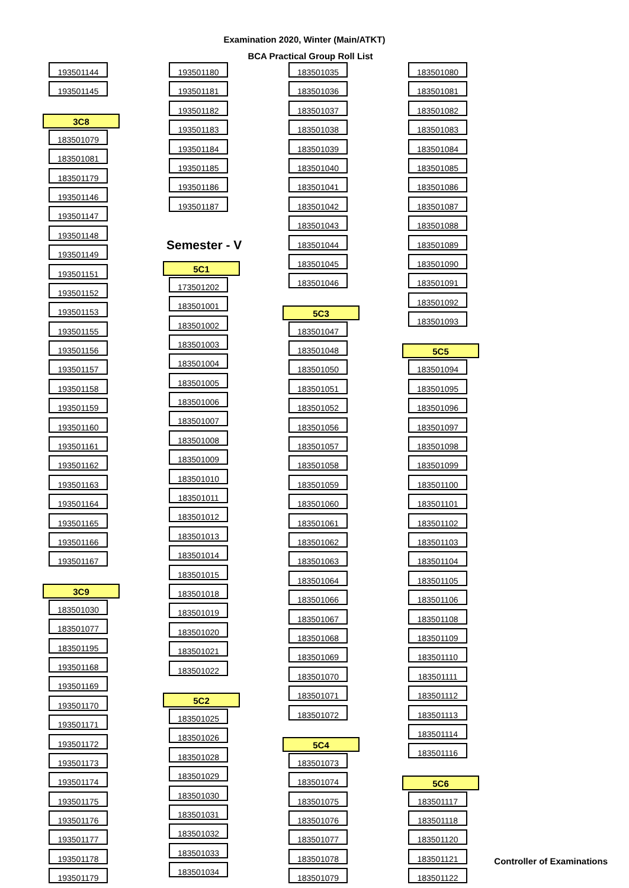Examination 2020, Winter (Main/ATKT)
BCA Practical Group Roll List
193501144
193501145
3C8
183501079
183501081
183501179
193501146
193501147
193501148
193501149
193501151
193501152
193501153
193501155
193501156
193501157
193501158
193501159
193501160
193501161
193501162
193501163
193501164
193501165
193501166
193501167
3C9
183501030
183501077
183501195
193501168
193501169
193501170
193501171
193501172
193501173
193501174
193501175
193501176
193501177
193501178
193501179
193501180
193501181
193501182
193501183
193501184
193501185
193501186
193501187
Semester - V
5C1
173501202
183501001
183501002
183501003
183501004
183501005
183501006
183501007
183501008
183501009
183501010
183501011
183501012
183501013
183501014
183501015
183501018
183501019
183501020
183501021
183501022
5C2
183501025
183501026
183501028
183501029
183501030
183501031
183501032
183501033
183501034
183501035
183501036
183501037
183501038
183501039
183501040
183501041
183501042
183501043
183501044
183501045
183501046
5C3
183501047
183501048
183501050
183501051
183501052
183501056
183501057
183501058
183501059
183501060
183501061
183501062
183501063
183501064
183501066
183501067
183501068
183501069
183501070
183501071
183501072
5C4
183501073
183501074
183501075
183501076
183501077
183501078
183501079
183501080
183501081
183501082
183501083
183501084
183501085
183501086
183501087
183501088
183501089
183501090
183501091
183501092
183501093
5C5
183501094
183501095
183501096
183501097
183501098
183501099
183501100
183501101
183501102
183501103
183501104
183501105
183501106
183501108
183501109
183501110
183501111
183501112
183501113
183501114
183501116
5C6
183501117
183501118
183501120
183501121
183501122
Controller of Examinations